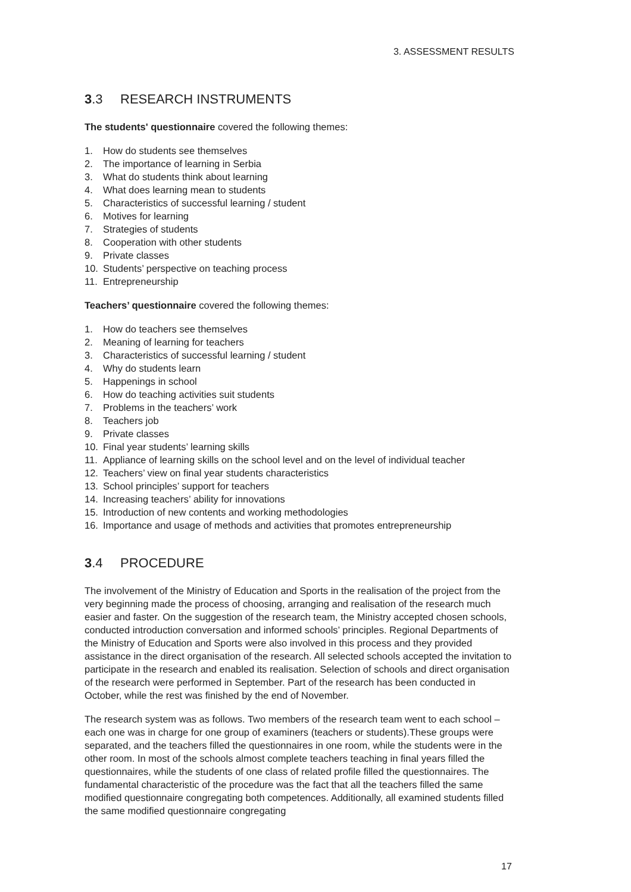3. ASSESSMENT RESULTS
3.3 RESEARCH INSTRUMENTS
The students' questionnaire covered the following themes:
1. How do students see themselves
2. The importance of learning in Serbia
3. What do students think about learning
4. What does learning mean to students
5. Characteristics of successful learning / student
6. Motives for learning
7. Strategies of students
8. Cooperation with other students
9. Private classes
10. Students’ perspective on teaching process
11. Entrepreneurship
Teachers’ questionnaire covered the following themes:
1. How do teachers see themselves
2. Meaning of learning for teachers
3. Characteristics of successful learning / student
4. Why do students learn
5. Happenings in school
6. How do teaching activities suit students
7. Problems in the teachers’ work
8. Teachers job
9. Private classes
10. Final year students’ learning skills
11. Appliance of learning skills on the school level and on the level of individual teacher
12. Teachers’ view on final year students characteristics
13. School principles’ support for teachers
14. Increasing teachers’ ability for innovations
15. Introduction of new contents and working methodologies
16. Importance and usage of methods and activities that promotes entrepreneurship
3.4 PROCEDURE
The involvement of the Ministry of Education and Sports in the realisation of the project from the very beginning made the process of choosing, arranging and realisation of the research much easier and faster. On the suggestion of the research team, the Ministry accepted chosen schools, conducted introduction conversation and informed schools’ principles. Regional Departments of the Ministry of Education and Sports were also involved in this process and they provided assistance in the direct organisation of the research. All selected schools accepted the invitation to participate in the research and enabled its realisation. Selection of schools and direct organisation of the research were performed in September. Part of the research has been conducted in October, while the rest was finished by the end of November.
The research system was as follows. Two members of the research team went to each school – each one was in charge for one group of examiners (teachers or students).These groups were separated, and the teachers filled the questionnaires in one room, while the students were in the other room. In most of the schools almost complete teachers teaching in final years filled the questionnaires, while the students of one class of related profile filled the questionnaires. The fundamental characteristic of the procedure was the fact that all the teachers filled the same modified questionnaire congregating both competences. Additionally, all examined students filled the same modified questionnaire congregating
17